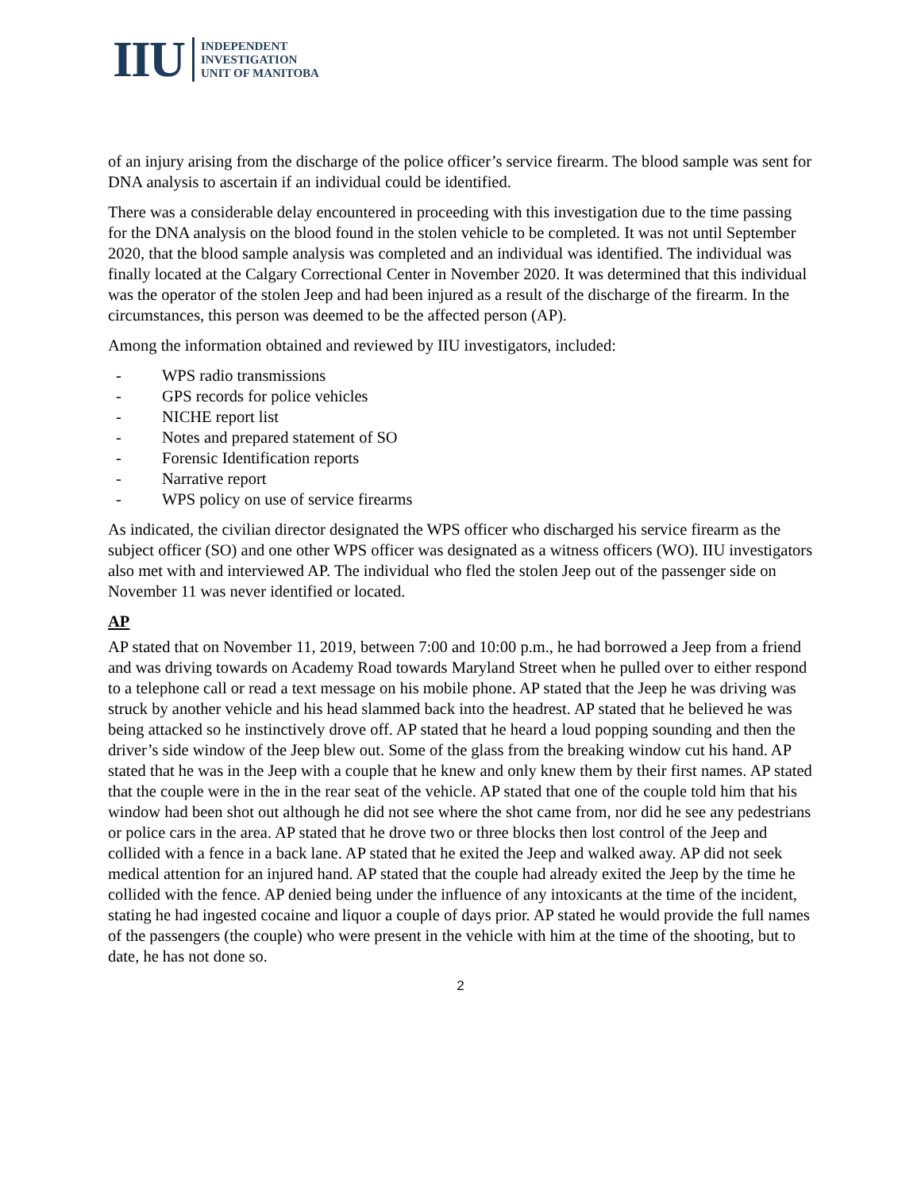IIU
INDEPENDENT
INVESTIGATION
UNIT OF MANITOBA
of an injury arising from the discharge of the police officer’s service firearm. The blood sample was sent for DNA analysis to ascertain if an individual could be identified.
There was a considerable delay encountered in proceeding with this investigation due to the time passing for the DNA analysis on the blood found in the stolen vehicle to be completed. It was not until September 2020, that the blood sample analysis was completed and an individual was identified. The individual was finally located at the Calgary Correctional Center in November 2020. It was determined that this individual was the operator of the stolen Jeep and had been injured as a result of the discharge of the firearm. In the circumstances, this person was deemed to be the affected person (AP).
Among the information obtained and reviewed by IIU investigators, included:
- WPS radio transmissions
- GPS records for police vehicles
- NICHE report list
- Notes and prepared statement of SO
- Forensic Identification reports
- Narrative report
- WPS policy on use of service firearms
As indicated, the civilian director designated the WPS officer who discharged his service firearm as the subject officer (SO) and one other WPS officer was designated as a witness officers (WO). IIU investigators also met with and interviewed AP. The individual who fled the stolen Jeep out of the passenger side on November 11 was never identified or located.
AP
AP stated that on November 11, 2019, between 7:00 and 10:00 p.m., he had borrowed a Jeep from a friend and was driving towards on Academy Road towards Maryland Street when he pulled over to either respond to a telephone call or read a text message on his mobile phone. AP stated that the Jeep he was driving was struck by another vehicle and his head slammed back into the headrest. AP stated that he believed he was being attacked so he instinctively drove off. AP stated that he heard a loud popping sounding and then the driver’s side window of the Jeep blew out. Some of the glass from the breaking window cut his hand. AP stated that he was in the Jeep with a couple that he knew and only knew them by their first names. AP stated that the couple were in the in the rear seat of the vehicle. AP stated that one of the couple told him that his window had been shot out although he did not see where the shot came from, nor did he see any pedestrians or police cars in the area. AP stated that he drove two or three blocks then lost control of the Jeep and collided with a fence in a back lane. AP stated that he exited the Jeep and walked away. AP did not seek medical attention for an injured hand. AP stated that the couple had already exited the Jeep by the time he collided with the fence. AP denied being under the influence of any intoxicants at the time of the incident, stating he had ingested cocaine and liquor a couple of days prior. AP stated he would provide the full names of the passengers (the couple) who were present in the vehicle with him at the time of the shooting, but to date, he has not done so.
2